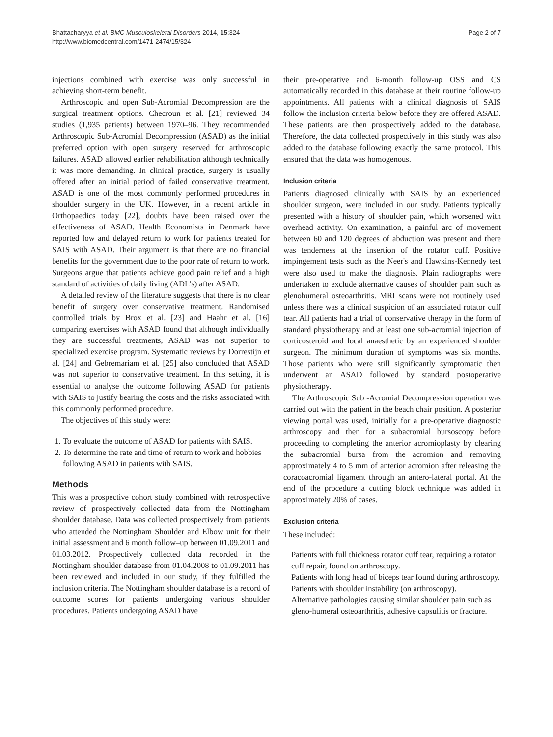Bhattacharyya et al. BMC Musculoskeletal Disorders 2014, 15:324
http://www.biomedcentral.com/1471-2474/15/324
Page 2 of 7
injections combined with exercise was only successful in achieving short-term benefit.
Arthroscopic and open Sub-Acromial Decompression are the surgical treatment options. Checroun et al. [21] reviewed 34 studies (1,935 patients) between 1970–96. They recommended Arthroscopic Sub-Acromial Decompression (ASAD) as the initial preferred option with open surgery reserved for arthroscopic failures. ASAD allowed earlier rehabilitation although technically it was more demanding. In clinical practice, surgery is usually offered after an initial period of failed conservative treatment. ASAD is one of the most commonly performed procedures in shoulder surgery in the UK. However, in a recent article in Orthopaedics today [22], doubts have been raised over the effectiveness of ASAD. Health Economists in Denmark have reported low and delayed return to work for patients treated for SAIS with ASAD. Their argument is that there are no financial benefits for the government due to the poor rate of return to work. Surgeons argue that patients achieve good pain relief and a high standard of activities of daily living (ADL's) after ASAD.
A detailed review of the literature suggests that there is no clear benefit of surgery over conservative treatment. Randomised controlled trials by Brox et al. [23] and Haahr et al. [16] comparing exercises with ASAD found that although individually they are successful treatments, ASAD was not superior to specialized exercise program. Systematic reviews by Dorrestijn et al. [24] and Gebremariam et al. [25] also concluded that ASAD was not superior to conservative treatment. In this setting, it is essential to analyse the outcome following ASAD for patients with SAIS to justify bearing the costs and the risks associated with this commonly performed procedure.
The objectives of this study were:
1. To evaluate the outcome of ASAD for patients with SAIS.
2. To determine the rate and time of return to work and hobbies following ASAD in patients with SAIS.
Methods
This was a prospective cohort study combined with retrospective review of prospectively collected data from the Nottingham shoulder database. Data was collected prospectively from patients who attended the Nottingham Shoulder and Elbow unit for their initial assessment and 6 month follow–up between 01.09.2011 and 01.03.2012. Prospectively collected data recorded in the Nottingham shoulder database from 01.04.2008 to 01.09.2011 has been reviewed and included in our study, if they fulfilled the inclusion criteria. The Nottingham shoulder database is a record of outcome scores for patients undergoing various shoulder procedures. Patients undergoing ASAD have
their pre-operative and 6-month follow-up OSS and CS automatically recorded in this database at their routine follow-up appointments. All patients with a clinical diagnosis of SAIS follow the inclusion criteria below before they are offered ASAD. These patients are then prospectively added to the database. Therefore, the data collected prospectively in this study was also added to the database following exactly the same protocol. This ensured that the data was homogenous.
Inclusion criteria
Patients diagnosed clinically with SAIS by an experienced shoulder surgeon, were included in our study. Patients typically presented with a history of shoulder pain, which worsened with overhead activity. On examination, a painful arc of movement between 60 and 120 degrees of abduction was present and there was tenderness at the insertion of the rotator cuff. Positive impingement tests such as the Neer's and Hawkins-Kennedy test were also used to make the diagnosis. Plain radiographs were undertaken to exclude alternative causes of shoulder pain such as glenohumeral osteoarthritis. MRI scans were not routinely used unless there was a clinical suspicion of an associated rotator cuff tear. All patients had a trial of conservative therapy in the form of standard physiotherapy and at least one sub-acromial injection of corticosteroid and local anaesthetic by an experienced shoulder surgeon. The minimum duration of symptoms was six months. Those patients who were still significantly symptomatic then underwent an ASAD followed by standard postoperative physiotherapy.
The Arthroscopic Sub -Acromial Decompression operation was carried out with the patient in the beach chair position. A posterior viewing portal was used, initially for a pre-operative diagnostic arthroscopy and then for a subacromial bursoscopy before proceeding to completing the anterior acromioplasty by clearing the subacromial bursa from the acromion and removing approximately 4 to 5 mm of anterior acromion after releasing the coracoacromial ligament through an antero-lateral portal. At the end of the procedure a cutting block technique was added in approximately 20% of cases.
Exclusion criteria
These included:
Patients with full thickness rotator cuff tear, requiring a rotator cuff repair, found on arthroscopy.
Patients with long head of biceps tear found during arthroscopy.
Patients with shoulder instability (on arthroscopy).
Alternative pathologies causing similar shoulder pain such as gleno-humeral osteoarthritis, adhesive capsulitis or fracture.